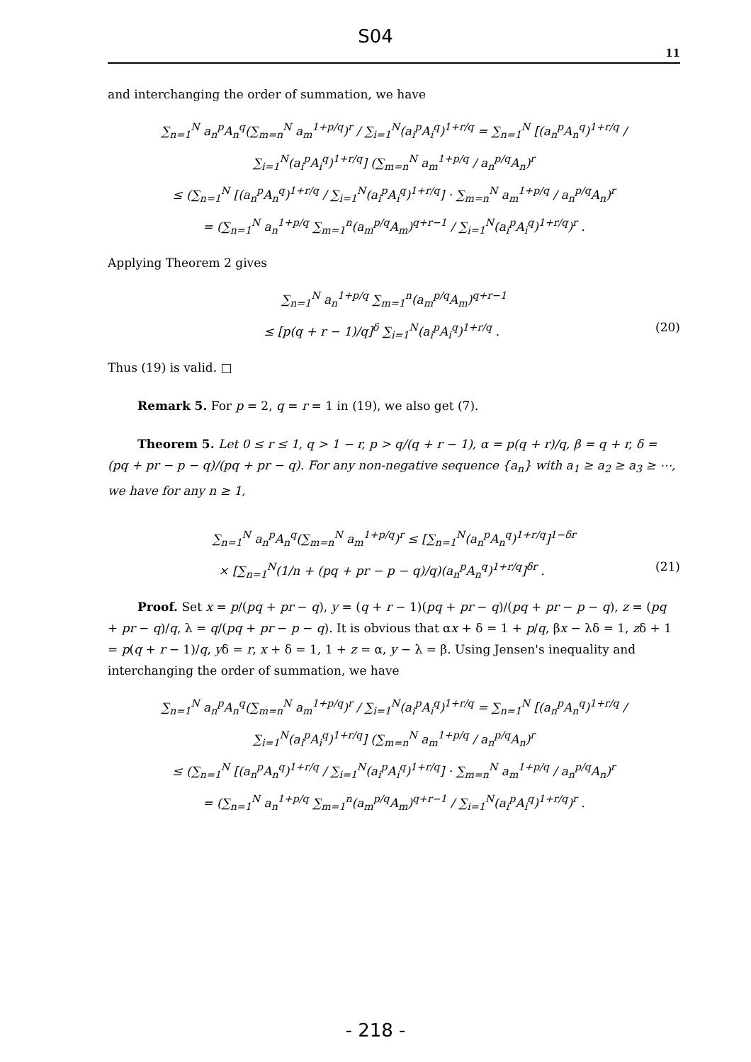S04
11
and interchanging the order of summation, we have
∑<sub>n=1</sub><sup>N</sup> a<sub>n</sub><sup>p</sup>A<sub>n</sub><sup>q</sup>(∑<sub>m=n</sub><sup>N</sup> a<sub>m</sub><sup>1+p/q</sup>)<sup>r</sup> / ∑<sub>i=1</sub><sup>N</sup>(a<sub>i</sub><sup>p</sup>A<sub>i</sub><sup>q</sup>)<sup>1+r/q</sup> = ∑<sub>n=1</sub><sup>N</sup> [(a<sub>n</sub><sup>p</sup>A<sub>n</sub><sup>q</sup>)<sup>1+r/q</sup> / ∑<sub>i=1</sub><sup>N</sup>(a<sub>i</sub><sup>p</sup>A<sub>i</sub><sup>q</sup>)<sup>1+r/q</sup>] (∑<sub>m=n</sub><sup>N</sup> a<sub>m</sub><sup>1+p/q</sup> / a<sub>n</sub><sup>p/q</sup>A<sub>n</sub>)<sup>r</sup>
≤ (∑<sub>n=1</sub><sup>N</sup> [(a<sub>n</sub><sup>p</sup>A<sub>n</sub><sup>q</sup>)<sup>1+r/q</sup> / ∑<sub>i=1</sub><sup>N</sup>(a<sub>i</sub><sup>p</sup>A<sub>i</sub><sup>q</sup>)<sup>1+r/q</sup>] · ∑<sub>m=n</sub><sup>N</sup> a<sub>m</sub><sup>1+p/q</sup> / a<sub>n</sub><sup>p/q</sup>A<sub>n</sub>)<sup>r</sup>
= (∑<sub>n=1</sub><sup>N</sup> a<sub>n</sub><sup>1+p/q</sup> ∑<sub>m=1</sub><sup>n</sup>(a<sub>m</sub><sup>p/q</sup>A<sub>m</sub>)<sup>q+r−1</sup> / ∑<sub>i=1</sub><sup>N</sup>(a<sub>i</sub><sup>p</sup>A<sub>i</sub><sup>q</sup>)<sup>1+r/q</sup>)<sup>r</sup> .
Applying Theorem 2 gives
∑<sub>n=1</sub><sup>N</sup> a<sub>n</sub><sup>1+p/q</sup> ∑<sub>m=1</sub><sup>n</sup>(a<sub>m</sub><sup>p/q</sup>A<sub>m</sub>)<sup>q+r−1</sup>
≤ [p(q + r − 1)/q]<sup>δ</sup> ∑<sub>i=1</sub><sup>N</sup>(a<sub>i</sub><sup>p</sup>A<sub>i</sub><sup>q</sup>)<sup>1+r/q</sup> . (20)
Thus (19) is valid. □
Remark 5. For p = 2, q = r = 1 in (19), we also get (7).
Theorem 5. Let 0 ≤ r ≤ 1, q > 1 − r, p > q/(q + r − 1), α = p(q + r)/q, β = q + r, δ = (pq + pr − p − q)/(pq + pr − q). For any non-negative sequence {a<sub>n</sub>} with a<sub>1</sub> ≥ a<sub>2</sub> ≥ a<sub>3</sub> ≥ ⋯, we have for any n ≥ 1,
∑<sub>n=1</sub><sup>N</sup> a<sub>n</sub><sup>p</sup>A<sub>n</sub><sup>q</sup>(∑<sub>m=n</sub><sup>N</sup> a<sub>m</sub><sup>1+p/q</sup>)<sup>r</sup> ≤ [∑<sub>n=1</sub><sup>N</sup>(a<sub>n</sub><sup>p</sup>A<sub>n</sub><sup>q</sup>)<sup>1+r/q</sup>]<sup>1−δr</sup>
× [∑<sub>n=1</sub><sup>N</sup>(1/n + (pq + pr − p − q)/q)(a<sub>n</sub><sup>p</sup>A<sub>n</sub><sup>q</sup>)<sup>1+r/q</sup>]<sup>δr</sup> . (21)
Proof. Set x = p/(pq + pr − q), y = (q + r − 1)(pq + pr − q)/(pq + pr − p − q), z = (pq + pr − q)/q, λ = q/(pq + pr − p − q). It is obvious that αx + δ = 1 + p/q, βx − λδ = 1, zδ + 1 = p(q + r − 1)/q, yδ = r, x + δ = 1, 1 + z = α, y − λ = β. Using Jensen's inequality and interchanging the order of summation, we have
∑<sub>n=1</sub><sup>N</sup> a<sub>n</sub><sup>p</sup>A<sub>n</sub><sup>q</sup>(∑<sub>m=n</sub><sup>N</sup> a<sub>m</sub><sup>1+p/q</sup>)<sup>r</sup> / ∑<sub>i=1</sub><sup>N</sup>(a<sub>i</sub><sup>p</sup>A<sub>i</sub><sup>q</sup>)<sup>1+r/q</sup> = ∑<sub>n=1</sub><sup>N</sup> [(a<sub>n</sub><sup>p</sup>A<sub>n</sub><sup>q</sup>)<sup>1+r/q</sup> / ∑<sub>i=1</sub><sup>N</sup>(a<sub>i</sub><sup>p</sup>A<sub>i</sub><sup>q</sup>)<sup>1+r/q</sup>] (∑<sub>m=n</sub><sup>N</sup> a<sub>m</sub><sup>1+p/q</sup> / a<sub>n</sub><sup>p/q</sup>A<sub>n</sub>)<sup>r</sup>
≤ (∑<sub>n=1</sub><sup>N</sup> [(a<sub>n</sub><sup>p</sup>A<sub>n</sub><sup>q</sup>)<sup>1+r/q</sup> / ∑<sub>i=1</sub><sup>N</sup>(a<sub>i</sub><sup>p</sup>A<sub>i</sub><sup>q</sup>)<sup>1+r/q</sup>] · ∑<sub>m=n</sub><sup>N</sup> a<sub>m</sub><sup>1+p/q</sup> / a<sub>n</sub><sup>p/q</sup>A<sub>n</sub>)<sup>r</sup>
= (∑<sub>n=1</sub><sup>N</sup> a<sub>n</sub><sup>1+p/q</sup> ∑<sub>m=1</sub><sup>n</sup>(a<sub>m</sub><sup>p/q</sup>A<sub>m</sub>)<sup>q+r−1</sup> / ∑<sub>i=1</sub><sup>N</sup>(a<sub>i</sub><sup>p</sup>A<sub>i</sub><sup>q</sup>)<sup>1+r/q</sup>)<sup>r</sup> .
- 218 -